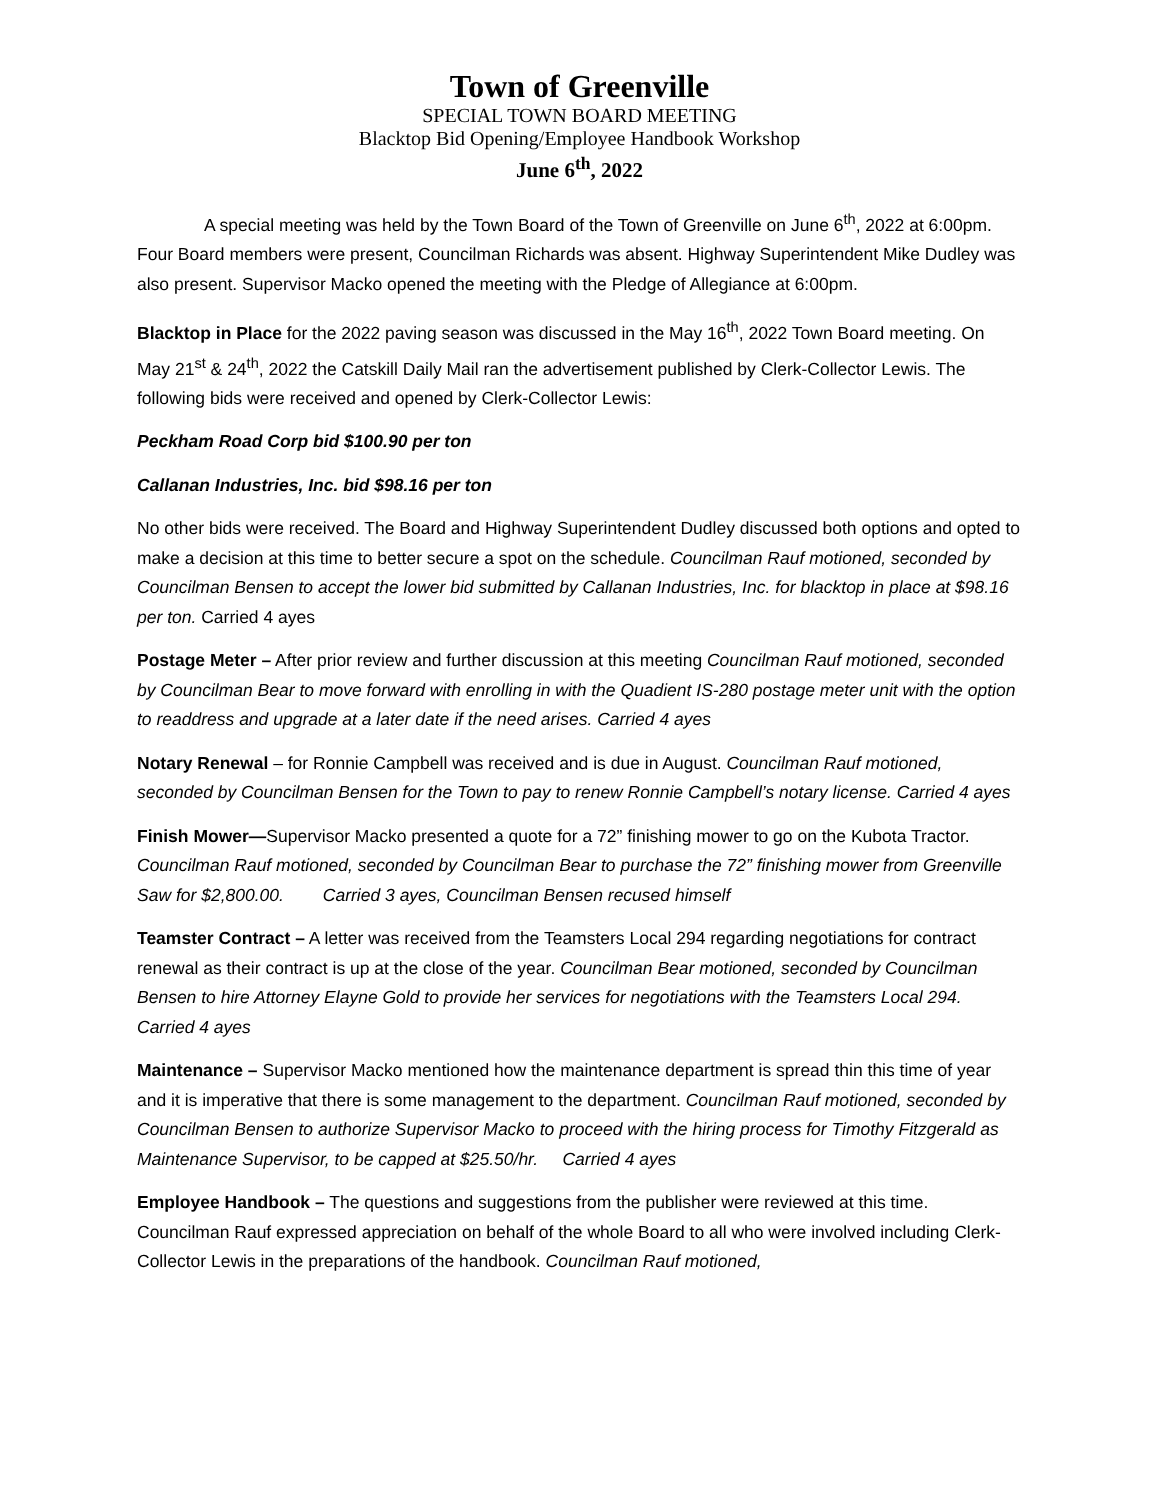Town of Greenville
SPECIAL TOWN BOARD MEETING
Blacktop Bid Opening/Employee Handbook Workshop
June 6<sup>th</sup>, 2022
A special meeting was held by the Town Board of the Town of Greenville on June 6<sup>th</sup>, 2022 at 6:00pm. Four Board members were present, Councilman Richards was absent. Highway Superintendent Mike Dudley was also present. Supervisor Macko opened the meeting with the Pledge of Allegiance at 6:00pm.
Blacktop in Place for the 2022 paving season was discussed in the May 16<sup>th</sup>, 2022 Town Board meeting. On May 21<sup>st</sup> & 24<sup>th</sup>, 2022 the Catskill Daily Mail ran the advertisement published by Clerk-Collector Lewis. The following bids were received and opened by Clerk-Collector Lewis:
Peckham Road Corp bid $100.90 per ton
Callanan Industries, Inc. bid $98.16 per ton
No other bids were received. The Board and Highway Superintendent Dudley discussed both options and opted to make a decision at this time to better secure a spot on the schedule. Councilman Rauf motioned, seconded by Councilman Bensen to accept the lower bid submitted by Callanan Industries, Inc. for blacktop in place at $98.16 per ton. Carried 4 ayes
Postage Meter – After prior review and further discussion at this meeting Councilman Rauf motioned, seconded by Councilman Bear to move forward with enrolling in with the Quadient IS-280 postage meter unit with the option to readdress and upgrade at a later date if the need arises. Carried 4 ayes
Notary Renewal – for Ronnie Campbell was received and is due in August. Councilman Rauf motioned, seconded by Councilman Bensen for the Town to pay to renew Ronnie Campbell’s notary license. Carried 4 ayes
Finish Mower—Supervisor Macko presented a quote for a 72” finishing mower to go on the Kubota Tractor. Councilman Rauf motioned, seconded by Councilman Bear to purchase the 72” finishing mower from Greenville Saw for $2,800.00. Carried 3 ayes, Councilman Bensen recused himself
Teamster Contract – A letter was received from the Teamsters Local 294 regarding negotiations for contract renewal as their contract is up at the close of the year. Councilman Bear motioned, seconded by Councilman Bensen to hire Attorney Elayne Gold to provide her services for negotiations with the Teamsters Local 294. Carried 4 ayes
Maintenance – Supervisor Macko mentioned how the maintenance department is spread thin this time of year and it is imperative that there is some management to the department. Councilman Rauf motioned, seconded by Councilman Bensen to authorize Supervisor Macko to proceed with the hiring process for Timothy Fitzgerald as Maintenance Supervisor, to be capped at $25.50/hr. Carried 4 ayes
Employee Handbook – The questions and suggestions from the publisher were reviewed at this time. Councilman Rauf expressed appreciation on behalf of the whole Board to all who were involved including Clerk-Collector Lewis in the preparations of the handbook. Councilman Rauf motioned,